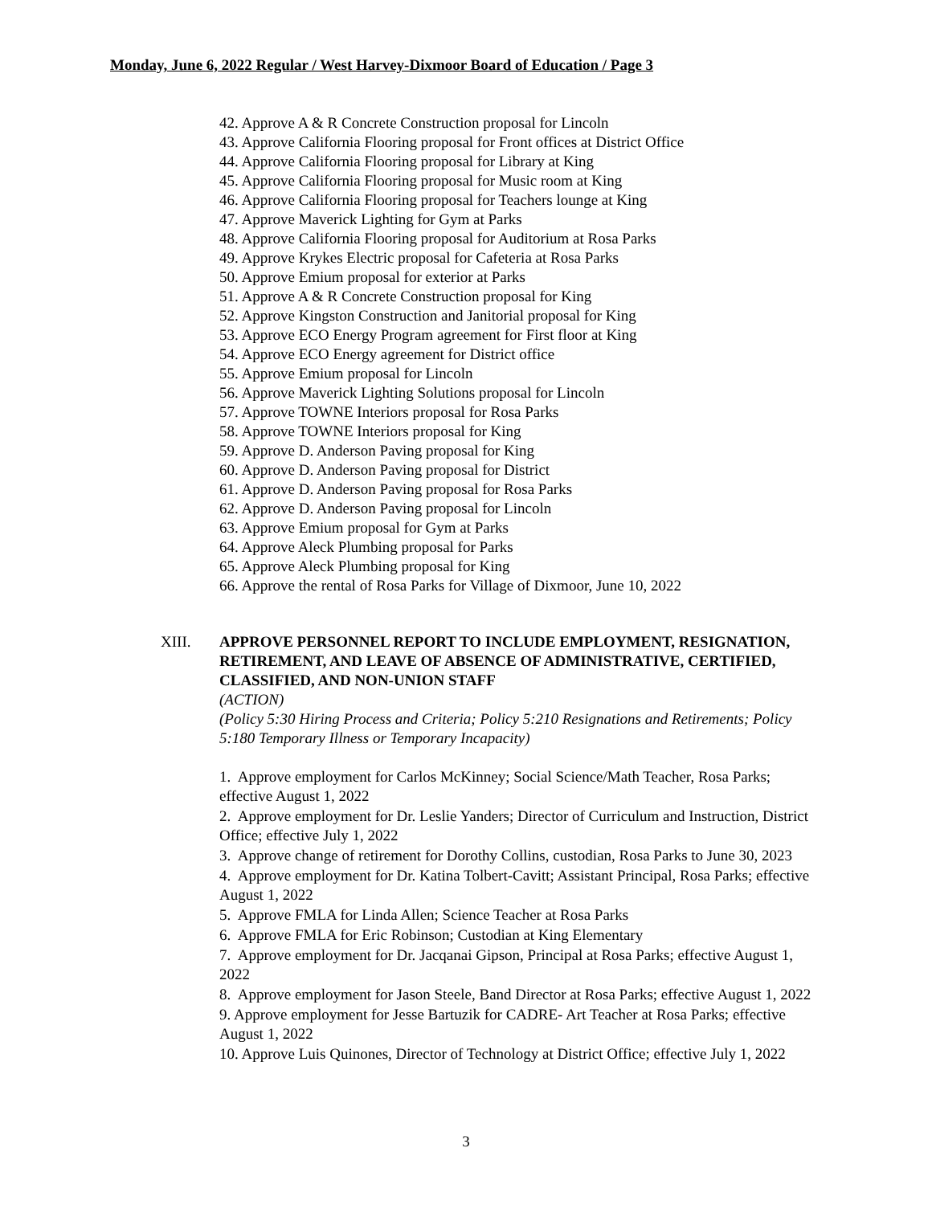Monday, June 6, 2022 Regular / West Harvey-Dixmoor Board of Education / Page 3
42. Approve A & R Concrete Construction proposal for Lincoln
43. Approve California Flooring proposal for Front offices at District Office
44. Approve California Flooring proposal for Library at King
45. Approve California Flooring proposal for Music room at King
46. Approve California Flooring proposal for Teachers lounge at King
47. Approve Maverick Lighting for Gym at Parks
48. Approve California Flooring proposal for Auditorium at Rosa Parks
49. Approve Krykes Electric proposal for Cafeteria at Rosa Parks
50. Approve Emium proposal for exterior at Parks
51. Approve A & R Concrete Construction proposal for King
52. Approve Kingston Construction and Janitorial proposal for King
53. Approve ECO Energy Program agreement for First floor at King
54. Approve ECO Energy agreement for District office
55. Approve Emium proposal for Lincoln
56. Approve Maverick Lighting Solutions proposal for Lincoln
57. Approve TOWNE Interiors proposal for Rosa Parks
58. Approve TOWNE Interiors proposal for King
59. Approve D. Anderson Paving proposal for King
60. Approve D. Anderson Paving proposal for District
61. Approve D. Anderson Paving proposal for Rosa Parks
62. Approve D. Anderson Paving proposal for Lincoln
63. Approve Emium proposal for Gym at Parks
64. Approve Aleck Plumbing proposal for Parks
65. Approve Aleck Plumbing proposal for King
66. Approve the rental of Rosa Parks for Village of Dixmoor, June 10, 2022
XIII.
APPROVE PERSONNEL REPORT TO INCLUDE EMPLOYMENT, RESIGNATION, RETIREMENT, AND LEAVE OF ABSENCE OF ADMINISTRATIVE, CERTIFIED, CLASSIFIED, AND NON-UNION STAFF
(ACTION)
(Policy 5:30 Hiring Process and Criteria; Policy 5:210 Resignations and Retirements; Policy 5:180 Temporary Illness or Temporary Incapacity)
1. Approve employment for Carlos McKinney; Social Science/Math Teacher, Rosa Parks; effective August 1, 2022
2. Approve employment for Dr. Leslie Yanders; Director of Curriculum and Instruction, District Office; effective July 1, 2022
3. Approve change of retirement for Dorothy Collins, custodian, Rosa Parks to June 30, 2023
4. Approve employment for Dr. Katina Tolbert-Cavitt; Assistant Principal, Rosa Parks; effective August 1, 2022
5. Approve FMLA for Linda Allen; Science Teacher at Rosa Parks
6. Approve FMLA for Eric Robinson; Custodian at King Elementary
7. Approve employment for Dr. Jacqanai Gipson, Principal at Rosa Parks; effective August 1, 2022
8. Approve employment for Jason Steele, Band Director at Rosa Parks; effective August 1, 2022
9. Approve employment for Jesse Bartuzik for CADRE- Art Teacher at Rosa Parks; effective August 1, 2022
10. Approve Luis Quinones, Director of Technology at District Office; effective July 1, 2022
3